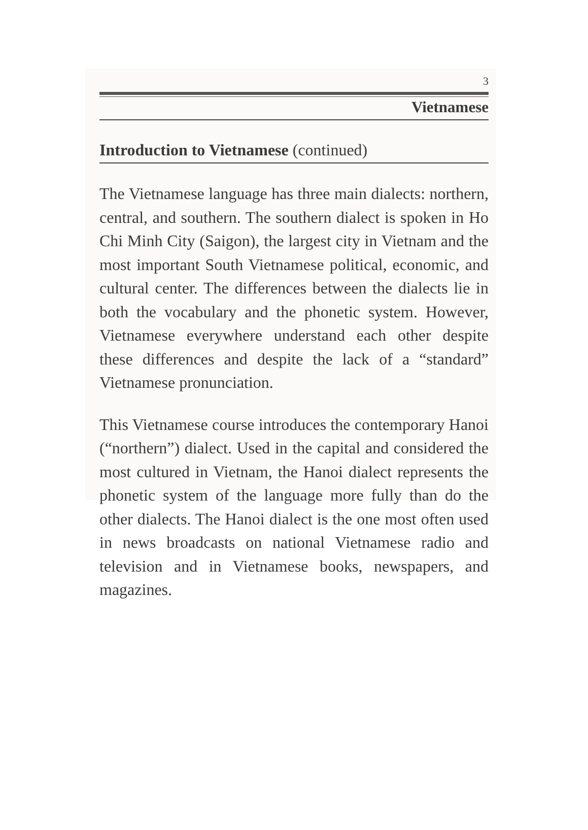3
Vietnamese
Introduction to Vietnamese (continued)
The Vietnamese language has three main dialects: northern, central, and southern. The southern dialect is spoken in Ho Chi Minh City (Saigon), the largest city in Vietnam and the most important South Vietnamese political, economic, and cultural center. The differences between the dialects lie in both the vocabulary and the phonetic system. However, Vietnamese everywhere understand each other despite these differences and despite the lack of a “standard” Vietnamese pronunciation.
This Vietnamese course introduces the contemporary Hanoi (“northern”) dialect. Used in the capital and considered the most cultured in Vietnam, the Hanoi dialect represents the phonetic system of the language more fully than do the other dialects. The Hanoi dialect is the one most often used in news broadcasts on national Vietnamese radio and television and in Vietnamese books, newspapers, and magazines.